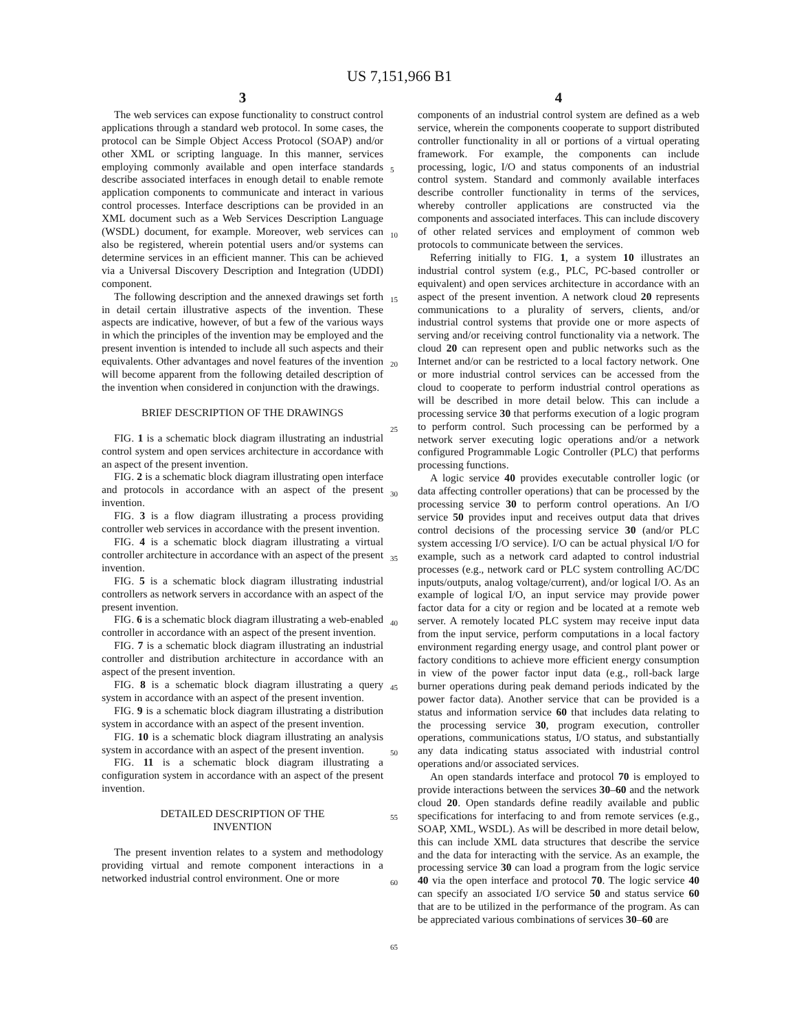US 7,151,966 B1
3
The web services can expose functionality to construct control applications through a standard web protocol. In some cases, the protocol can be Simple Object Access Protocol (SOAP) and/or other XML or scripting language. In this manner, services employing commonly available and open interface standards describe associated interfaces in enough detail to enable remote application components to communicate and interact in various control processes. Interface descriptions can be provided in an XML document such as a Web Services Description Language (WSDL) document, for example. Moreover, web services can also be registered, wherein potential users and/or systems can determine services in an efficient manner. This can be achieved via a Universal Discovery Description and Integration (UDDI) component.
The following description and the annexed drawings set forth in detail certain illustrative aspects of the invention. These aspects are indicative, however, of but a few of the various ways in which the principles of the invention may be employed and the present invention is intended to include all such aspects and their equivalents. Other advantages and novel features of the invention will become apparent from the following detailed description of the invention when considered in conjunction with the drawings.
BRIEF DESCRIPTION OF THE DRAWINGS
FIG. 1 is a schematic block diagram illustrating an industrial control system and open services architecture in accordance with an aspect of the present invention.
FIG. 2 is a schematic block diagram illustrating open interface and protocols in accordance with an aspect of the present invention.
FIG. 3 is a flow diagram illustrating a process providing controller web services in accordance with the present invention.
FIG. 4 is a schematic block diagram illustrating a virtual controller architecture in accordance with an aspect of the present invention.
FIG. 5 is a schematic block diagram illustrating industrial controllers as network servers in accordance with an aspect of the present invention.
FIG. 6 is a schematic block diagram illustrating a web-enabled controller in accordance with an aspect of the present invention.
FIG. 7 is a schematic block diagram illustrating an industrial controller and distribution architecture in accordance with an aspect of the present invention.
FIG. 8 is a schematic block diagram illustrating a query system in accordance with an aspect of the present invention.
FIG. 9 is a schematic block diagram illustrating a distribution system in accordance with an aspect of the present invention.
FIG. 10 is a schematic block diagram illustrating an analysis system in accordance with an aspect of the present invention.
FIG. 11 is a schematic block diagram illustrating a configuration system in accordance with an aspect of the present invention.
DETAILED DESCRIPTION OF THE
INVENTION
The present invention relates to a system and methodology providing virtual and remote component interactions in a networked industrial control environment. One or more
4
components of an industrial control system are defined as a web service, wherein the components cooperate to support distributed controller functionality in all or portions of a virtual operating framework. For example, the components can include processing, logic, I/O and status components of an industrial control system. Standard and commonly available interfaces describe controller functionality in terms of the services, whereby controller applications are constructed via the components and associated interfaces. This can include discovery of other related services and employment of common web protocols to communicate between the services.
Referring initially to FIG. 1, a system 10 illustrates an industrial control system (e.g., PLC, PC-based controller or equivalent) and open services architecture in accordance with an aspect of the present invention. A network cloud 20 represents communications to a plurality of servers, clients, and/or industrial control systems that provide one or more aspects of serving and/or receiving control functionality via a network. The cloud 20 can represent open and public networks such as the Internet and/or can be restricted to a local factory network. One or more industrial control services can be accessed from the cloud to cooperate to perform industrial control operations as will be described in more detail below. This can include a processing service 30 that performs execution of a logic program to perform control. Such processing can be performed by a network server executing logic operations and/or a network configured Programmable Logic Controller (PLC) that performs processing functions.
A logic service 40 provides executable controller logic (or data affecting controller operations) that can be processed by the processing service 30 to perform control operations. An I/O service 50 provides input and receives output data that drives control decisions of the processing service 30 (and/or PLC system accessing I/O service). I/O can be actual physical I/O for example, such as a network card adapted to control industrial processes (e.g., network card or PLC system controlling AC/DC inputs/outputs, analog voltage/current), and/or logical I/O. As an example of logical I/O, an input service may provide power factor data for a city or region and be located at a remote web server. A remotely located PLC system may receive input data from the input service, perform computations in a local factory environment regarding energy usage, and control plant power or factory conditions to achieve more efficient energy consumption in view of the power factor input data (e.g., roll-back large burner operations during peak demand periods indicated by the power factor data). Another service that can be provided is a status and information service 60 that includes data relating to the processing service 30, program execution, controller operations, communications status, I/O status, and substantially any data indicating status associated with industrial control operations and/or associated services.
An open standards interface and protocol 70 is employed to provide interactions between the services 30–60 and the network cloud 20. Open standards define readily available and public specifications for interfacing to and from remote services (e.g., SOAP, XML, WSDL). As will be described in more detail below, this can include XML data structures that describe the service and the data for interacting with the service. As an example, the processing service 30 can load a program from the logic service 40 via the open interface and protocol 70. The logic service 40 can specify an associated I/O service 50 and status service 60 that are to be utilized in the performance of the program. As can be appreciated various combinations of services 30–60 are
5
10
15
20
25
30
35
40
45
50
55
60
65